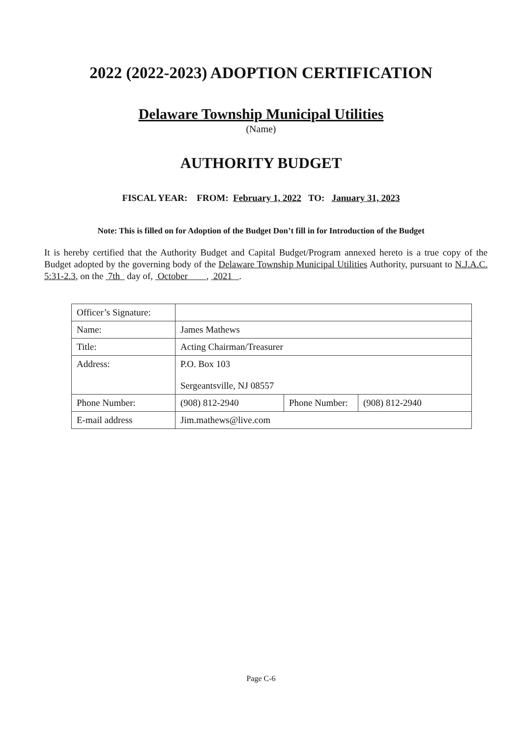2022 (2022-2023) ADOPTION CERTIFICATION
Delaware Township Municipal Utilities
(Name)
AUTHORITY BUDGET
FISCAL YEAR: FROM: February 1, 2022 TO: January 31, 2023
Note: This is filled on for Adoption of the Budget Don’t fill in for Introduction of the Budget
It is hereby certified that the Authority Budget and Capital Budget/Program annexed hereto is a true copy of the Budget adopted by the governing body of the Delaware Township Municipal Utilities Authority, pursuant to N.J.A.C. 5:31-2.3, on the 7th day of, October , 2021 .
| Officer’s Signature: | | | |
| Name: | James Mathews | | |
| Title: | Acting Chairman/Treasurer | | |
| Address: | P.O. Box 103 Sergeantsville, NJ 08557 | | |
| Phone Number: | (908) 812-2940 | Phone Number: | (908) 812-2940 |
| E-mail address | Jim.mathews@live.com | | |
Page C-6